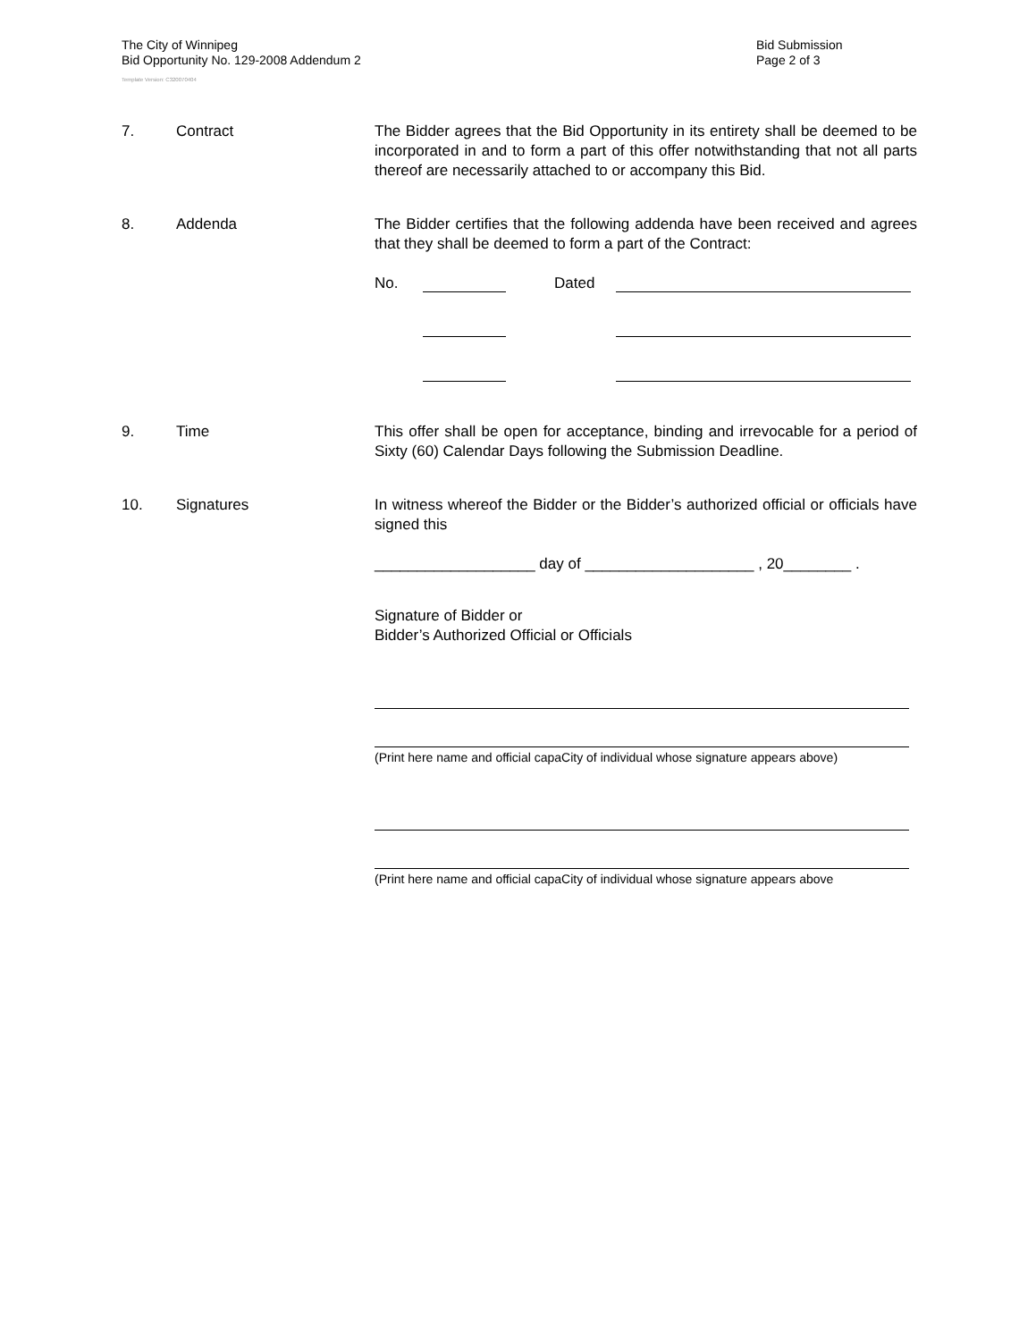The City of Winnipeg
Bid Opportunity No. 129-2008 Addendum 2
Bid Submission
Page 2 of 3
Template Version: C320070404
7. Contract The Bidder agrees that the Bid Opportunity in its entirety shall be deemed to be incorporated in and to form a part of this offer notwithstanding that not all parts thereof are necessarily attached to or accompany this Bid.
8. Addenda The Bidder certifies that the following addenda have been received and agrees that they shall be deemed to form a part of the Contract:
No. Dated
9. Time This offer shall be open for acceptance, binding and irrevocable for a period of Sixty (60) Calendar Days following the Submission Deadline.
10. Signatures In witness whereof the Bidder or the Bidder’s authorized official or officials have signed this
___________________ day of ____________________ , 20________ .
Signature of Bidder or
Bidder’s Authorized Official or Officials
(Print here name and official capaCity of individual whose signature appears above)
(Print here name and official capaCity of individual whose signature appears above